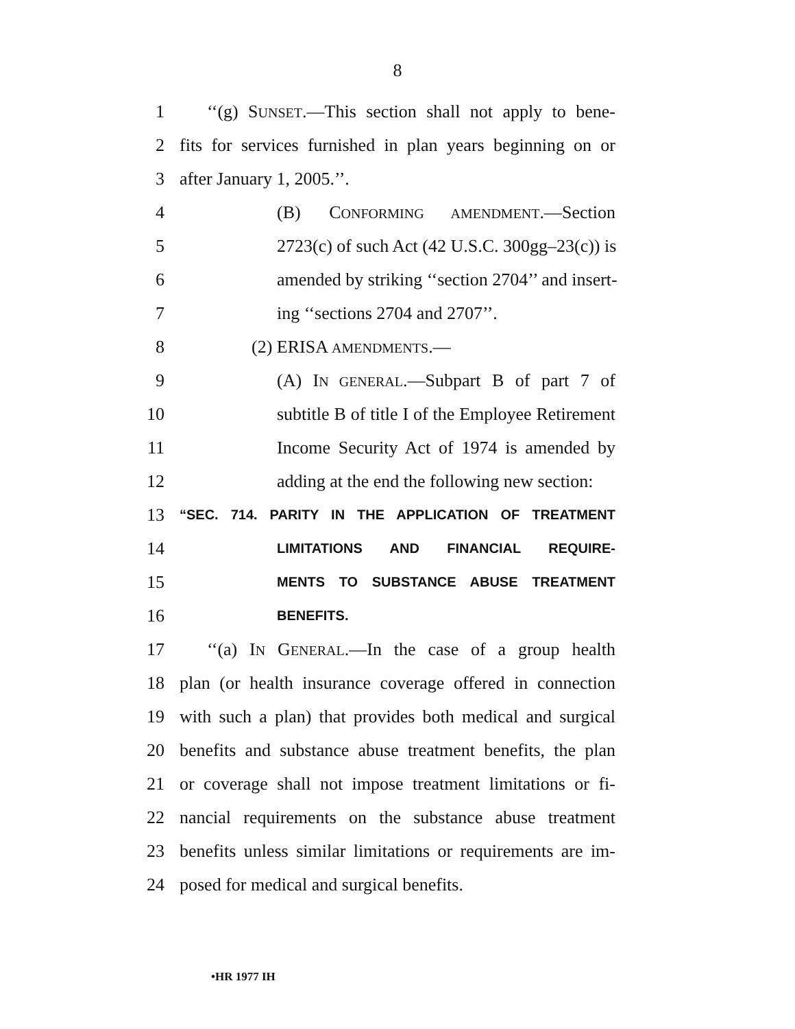8
1 ‘‘(g) SUNSET.—This section shall not apply to bene-
2 fits for services furnished in plan years beginning on or
3 after January 1, 2005.’’.
4 (B) CONFORMING AMENDMENT.—Section
5 2723(c) of such Act (42 U.S.C. 300gg–23(c)) is
6 amended by striking ‘‘section 2704’’ and insert-
7 ing ‘‘sections 2704 and 2707’’.
8 (2) ERISA AMENDMENTS.—
9 (A) IN GENERAL.—Subpart B of part 7 of
10 subtitle B of title I of the Employee Retirement
11 Income Security Act of 1974 is amended by
12 adding at the end the following new section:
13 “SEC. 714. PARITY IN THE APPLICATION OF TREATMENT
14 LIMITATIONS AND FINANCIAL REQUIRE-
15 MENTS TO SUBSTANCE ABUSE TREATMENT
16 BENEFITS.
17 ‘‘(a) IN GENERAL.—In the case of a group health
18 plan (or health insurance coverage offered in connection
19 with such a plan) that provides both medical and surgical
20 benefits and substance abuse treatment benefits, the plan
21 or coverage shall not impose treatment limitations or fi-
22 nancial requirements on the substance abuse treatment
23 benefits unless similar limitations or requirements are im-
24 posed for medical and surgical benefits.
•HR 1977 IH